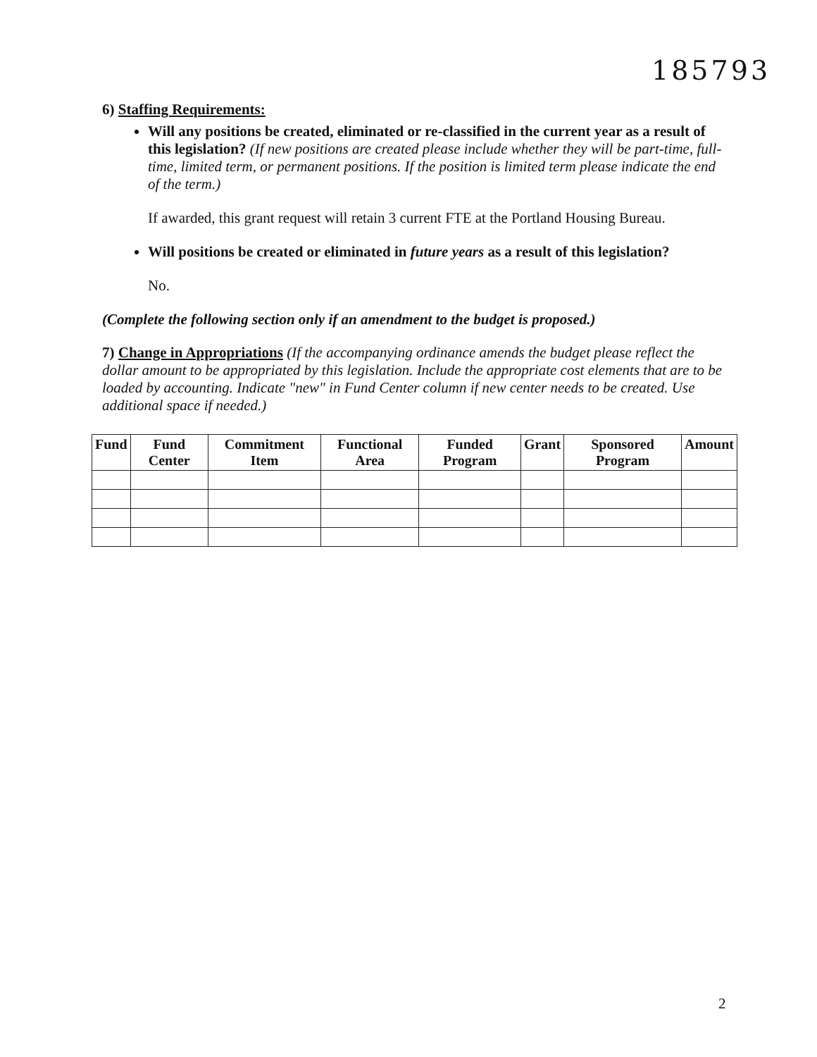185793
6) Staffing Requirements:
Will any positions be created, eliminated or re-classified in the current year as a result of this legislation? (If new positions are created please include whether they will be part-time, full-time, limited term, or permanent positions. If the position is limited term please indicate the end of the term.)
If awarded, this grant request will retain 3 current FTE at the Portland Housing Bureau.
Will positions be created or eliminated in future years as a result of this legislation?
No.
(Complete the following section only if an amendment to the budget is proposed.)
7) Change in Appropriations (If the accompanying ordinance amends the budget please reflect the dollar amount to be appropriated by this legislation. Include the appropriate cost elements that are to be loaded by accounting. Indicate "new" in Fund Center column if new center needs to be created. Use additional space if needed.)
| Fund | Fund Center | Commitment Item | Functional Area | Funded Program | Grant | Sponsored Program | Amount |
| --- | --- | --- | --- | --- | --- | --- | --- |
2